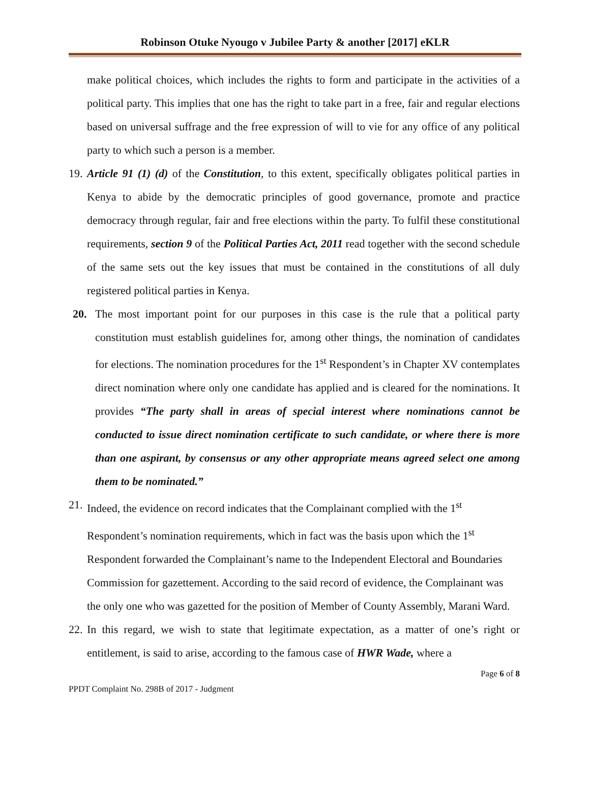Robinson Otuke Nyougo v Jubilee Party & another [2017] eKLR
make political choices, which includes the rights to form and participate in the activities of a political party. This implies that one has the right to take part in a free, fair and regular elections based on universal suffrage and the free expression of will to vie for any office of any political party to which such a person is a member.
19.
Article 91 (1) (d) of the Constitution, to this extent, specifically obligates political parties in Kenya to abide by the democratic principles of good governance, promote and practice democracy through regular, fair and free elections within the party. To fulfil these constitutional requirements, section 9 of the Political Parties Act, 2011 read together with the second schedule of the same sets out the key issues that must be contained in the constitutions of all duly registered political parties in Kenya.
20. The most important point for our purposes in this case is the rule that a political party constitution must establish guidelines for, among other things, the nomination of candidates for elections. The nomination procedures for the 1<sup>st</sup> Respondent’s in Chapter XV contemplates direct nomination where only one candidate has applied and is cleared for the nominations. It provides “The party shall in areas of special interest where nominations cannot be conducted to issue direct nomination certificate to such candidate, or where there is more than one aspirant, by consensus or any other appropriate means agreed select one among them to be nominated.”
21.
Indeed, the evidence on record indicates that the Complainant complied with the 1<sup>st</sup> Respondent’s nomination requirements, which in fact was the basis upon which the 1<sup>st</sup> Respondent forwarded the Complainant’s name to the Independent Electoral and Boundaries Commission for gazettement. According to the said record of evidence, the Complainant was the only one who was gazetted for the position of Member of County Assembly, Marani Ward.
22.
In this regard, we wish to state that legitimate expectation, as a matter of one’s right or entitlement, is said to arise, according to the famous case of HWR Wade, where a
Page 6 of 8
PPDT Complaint No. 298B of 2017 - Judgment